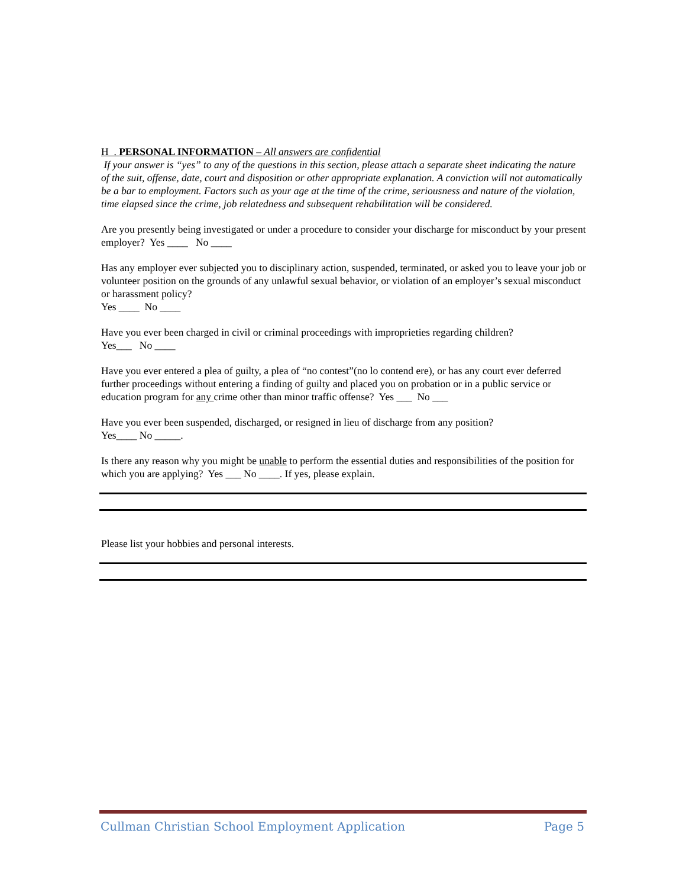H . PERSONAL INFORMATION – All answers are confidential
If your answer is “yes” to any of the questions in this section, please attach a separate sheet indicating the nature of the suit, offense, date, court and disposition or other appropriate explanation. A conviction will not automatically be a bar to employment. Factors such as your age at the time of the crime, seriousness and nature of the violation, time elapsed since the crime, job relatedness and subsequent rehabilitation will be considered.
Are you presently being investigated or under a procedure to consider your discharge for misconduct by your present employer? Yes ____ No ____
Has any employer ever subjected you to disciplinary action, suspended, terminated, or asked you to leave your job or volunteer position on the grounds of any unlawful sexual behavior, or violation of an employer’s sexual misconduct or harassment policy?
Yes ____ No ____
Have you ever been charged in civil or criminal proceedings with improprieties regarding children?
Yes___ No ____
Have you ever entered a plea of guilty, a plea of “no contest”(no lo contend ere), or has any court ever deferred further proceedings without entering a finding of guilty and placed you on probation or in a public service or education program for any crime other than minor traffic offense? Yes ___ No ___
Have you ever been suspended, discharged, or resigned in lieu of discharge from any position?
Yes____ No _____.
Is there any reason why you might be unable to perform the essential duties and responsibilities of the position for which you are applying? Yes ___ No ____. If yes, please explain.
Please list your hobbies and personal interests.
Cullman Christian School Employment Application Page 5